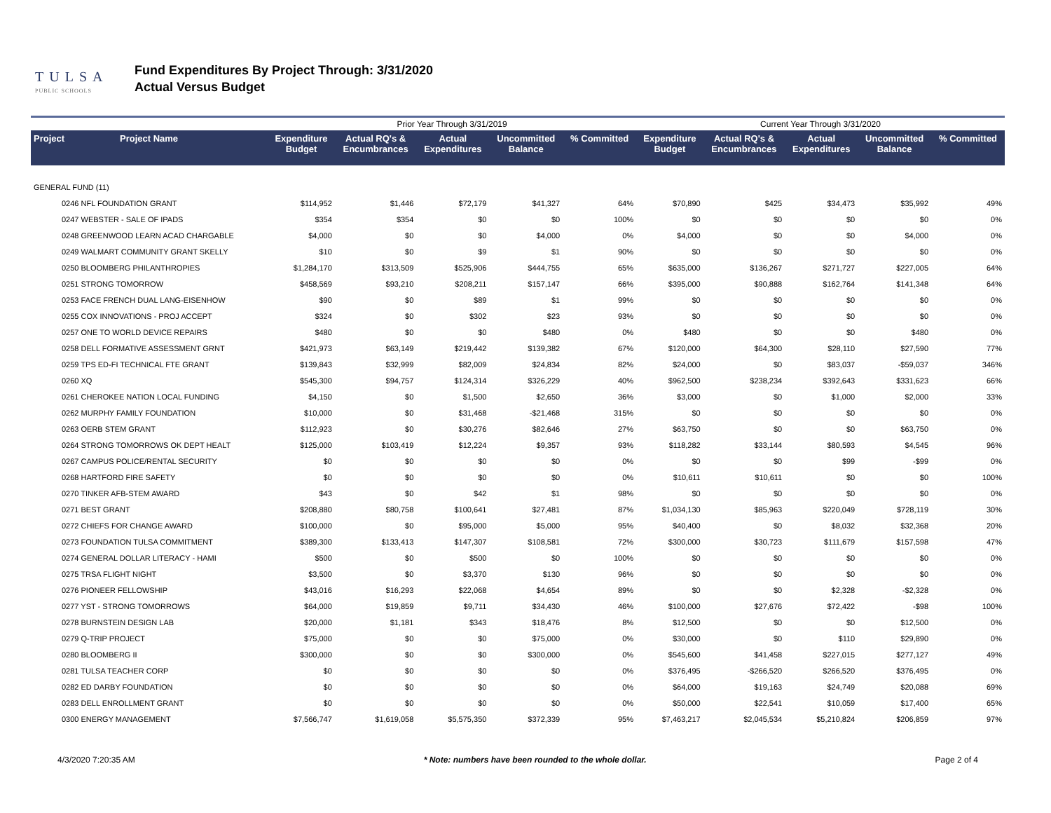TULSA
PUBLIC SCHOOLS
Fund Expenditures By Project Through: 3/31/2020
Actual Versus Budget
| | | Prior Year Through 3/31/2019 | | | | | Current Year Through 3/31/2020 | | | | |
| Project | Project Name | Expenditure Budget | Actual RQ's & Encumbrances | Actual Expenditures | Uncommitted Balance | % Committed | Expenditure Budget | Actual RQ's & Encumbrances | Actual Expenditures | Uncommitted Balance | % Committed |
| GENERAL FUND (11) | | | | | | | | | | | |
| 0246 NFL FOUNDATION GRANT | | $114,952 | $1,446 | $72,179 | $41,327 | 64% | $70,890 | $425 | $34,473 | $35,992 | 49% |
| 0247 WEBSTER - SALE OF IPADS | | $354 | $354 | $0 | $0 | 100% | $0 | $0 | $0 | $0 | 0% |
| 0248 GREENWOOD LEARN ACAD CHARGABLE | | $4,000 | $0 | $0 | $4,000 | 0% | $4,000 | $0 | $0 | $4,000 | 0% |
| 0249 WALMART COMMUNITY GRANT SKELLY | | $10 | $0 | $9 | $1 | 90% | $0 | $0 | $0 | $0 | 0% |
| 0250 BLOOMBERG PHILANTHROPIES | | $1,284,170 | $313,509 | $525,906 | $444,755 | 65% | $635,000 | $136,267 | $271,727 | $227,005 | 64% |
| 0251 STRONG TOMORROW | | $458,569 | $93,210 | $208,211 | $157,147 | 66% | $395,000 | $90,888 | $162,764 | $141,348 | 64% |
| 0253 FACE FRENCH DUAL LANG-EISENHOW | | $90 | $0 | $89 | $1 | 99% | $0 | $0 | $0 | $0 | 0% |
| 0255 COX INNOVATIONS - PROJ ACCEPT | | $324 | $0 | $302 | $23 | 93% | $0 | $0 | $0 | $0 | 0% |
| 0257 ONE TO WORLD DEVICE REPAIRS | | $480 | $0 | $0 | $480 | 0% | $480 | $0 | $0 | $480 | 0% |
| 0258 DELL FORMATIVE ASSESSMENT GRNT | | $421,973 | $63,149 | $219,442 | $139,382 | 67% | $120,000 | $64,300 | $28,110 | $27,590 | 77% |
| 0259 TPS ED-FI TECHNICAL FTE GRANT | | $139,843 | $32,999 | $82,009 | $24,834 | 82% | $24,000 | $0 | $83,037 | -$59,037 | 346% |
| 0260 XQ | | $545,300 | $94,757 | $124,314 | $326,229 | 40% | $962,500 | $238,234 | $392,643 | $331,623 | 66% |
| 0261 CHEROKEE NATION LOCAL FUNDING | | $4,150 | $0 | $1,500 | $2,650 | 36% | $3,000 | $0 | $1,000 | $2,000 | 33% |
| 0262 MURPHY FAMILY FOUNDATION | | $10,000 | $0 | $31,468 | -$21,468 | 315% | $0 | $0 | $0 | $0 | 0% |
| 0263 OERB STEM GRANT | | $112,923 | $0 | $30,276 | $82,646 | 27% | $63,750 | $0 | $0 | $63,750 | 0% |
| 0264 STRONG TOMORROWS OK DEPT HEALT | | $125,000 | $103,419 | $12,224 | $9,357 | 93% | $118,282 | $33,144 | $80,593 | $4,545 | 96% |
| 0267 CAMPUS POLICE/RENTAL SECURITY | | $0 | $0 | $0 | $0 | 0% | $0 | $0 | $99 | -$99 | 0% |
| 0268 HARTFORD FIRE SAFETY | | $0 | $0 | $0 | $0 | 0% | $10,611 | $10,611 | $0 | $0 | 100% |
| 0270 TINKER AFB-STEM AWARD | | $43 | $0 | $42 | $1 | 98% | $0 | $0 | $0 | $0 | 0% |
| 0271 BEST GRANT | | $208,880 | $80,758 | $100,641 | $27,481 | 87% | $1,034,130 | $85,963 | $220,049 | $728,119 | 30% |
| 0272 CHIEFS FOR CHANGE AWARD | | $100,000 | $0 | $95,000 | $5,000 | 95% | $40,400 | $0 | $8,032 | $32,368 | 20% |
| 0273 FOUNDATION TULSA COMMITMENT | | $389,300 | $133,413 | $147,307 | $108,581 | 72% | $300,000 | $30,723 | $111,679 | $157,598 | 47% |
| 0274 GENERAL DOLLAR LITERACY - HAMI | | $500 | $0 | $500 | $0 | 100% | $0 | $0 | $0 | $0 | 0% |
| 0275 TRSA FLIGHT NIGHT | | $3,500 | $0 | $3,370 | $130 | 96% | $0 | $0 | $0 | $0 | 0% |
| 0276 PIONEER FELLOWSHIP | | $43,016 | $16,293 | $22,068 | $4,654 | 89% | $0 | $0 | $2,328 | -$2,328 | 0% |
| 0277 YST - STRONG TOMORROWS | | $64,000 | $19,859 | $9,711 | $34,430 | 46% | $100,000 | $27,676 | $72,422 | -$98 | 100% |
| 0278 BURNSTEIN DESIGN LAB | | $20,000 | $1,181 | $343 | $18,476 | 8% | $12,500 | $0 | $0 | $12,500 | 0% |
| 0279 Q-TRIP PROJECT | | $75,000 | $0 | $0 | $75,000 | 0% | $30,000 | $0 | $110 | $29,890 | 0% |
| 0280 BLOOMBERG II | | $300,000 | $0 | $0 | $300,000 | 0% | $545,600 | $41,458 | $227,015 | $277,127 | 49% |
| 0281 TULSA TEACHER CORP | | $0 | $0 | $0 | $0 | 0% | $376,495 | -$266,520 | $266,520 | $376,495 | 0% |
| 0282 ED DARBY FOUNDATION | | $0 | $0 | $0 | $0 | 0% | $64,000 | $19,163 | $24,749 | $20,088 | 69% |
| 0283 DELL ENROLLMENT GRANT | | $0 | $0 | $0 | $0 | 0% | $50,000 | $22,541 | $10,059 | $17,400 | 65% |
| 0300 ENERGY MANAGEMENT | | $7,566,747 | $1,619,058 | $5,575,350 | $372,339 | 95% | $7,463,217 | $2,045,534 | $5,210,824 | $206,859 | 97% |
4/3/2020 7:20:35 AM * Note: numbers have been rounded to the whole dollar. Page 2 of 4